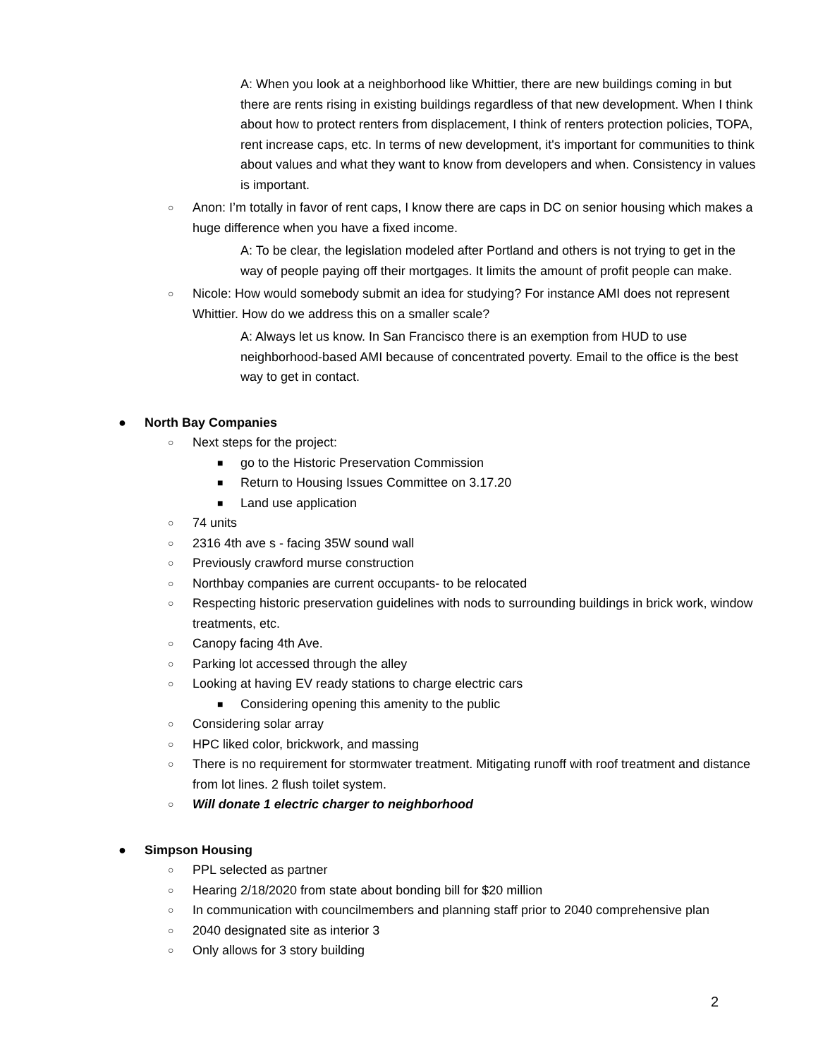A: When you look at a neighborhood like Whittier, there are new buildings coming in but there are rents rising in existing buildings regardless of that new development. When I think about how to protect renters from displacement, I think of renters protection policies, TOPA, rent increase caps, etc. In terms of new development, it's important for communities to think about values and what they want to know from developers and when. Consistency in values is important.
○ Anon: I’m totally in favor of rent caps, I know there are caps in DC on senior housing which makes a huge difference when you have a fixed income.
A: To be clear, the legislation modeled after Portland and others is not trying to get in the way of people paying off their mortgages. It limits the amount of profit people can make.
○ Nicole: How would somebody submit an idea for studying? For instance AMI does not represent Whittier. How do we address this on a smaller scale?
A: Always let us know. In San Francisco there is an exemption from HUD to use neighborhood-based AMI because of concentrated poverty. Email to the office is the best way to get in contact.
● North Bay Companies
○ Next steps for the project:
■ go to the Historic Preservation Commission
■ Return to Housing Issues Committee on 3.17.20
■ Land use application
○ 74 units
○ 2316 4th ave s - facing 35W sound wall
○ Previously crawford murse construction
○ Northbay companies are current occupants- to be relocated
○ Respecting historic preservation guidelines with nods to surrounding buildings in brick work, window treatments, etc.
○ Canopy facing 4th Ave.
○ Parking lot accessed through the alley
○ Looking at having EV ready stations to charge electric cars
■ Considering opening this amenity to the public
○ Considering solar array
○ HPC liked color, brickwork, and massing
○ There is no requirement for stormwater treatment. Mitigating runoff with roof treatment and distance from lot lines. 2 flush toilet system.
○ Will donate 1 electric charger to neighborhood
● Simpson Housing
○ PPL selected as partner
○ Hearing 2/18/2020 from state about bonding bill for $20 million
○ In communication with councilmembers and planning staff prior to 2040 comprehensive plan
○ 2040 designated site as interior 3
○ Only allows for 3 story building
2